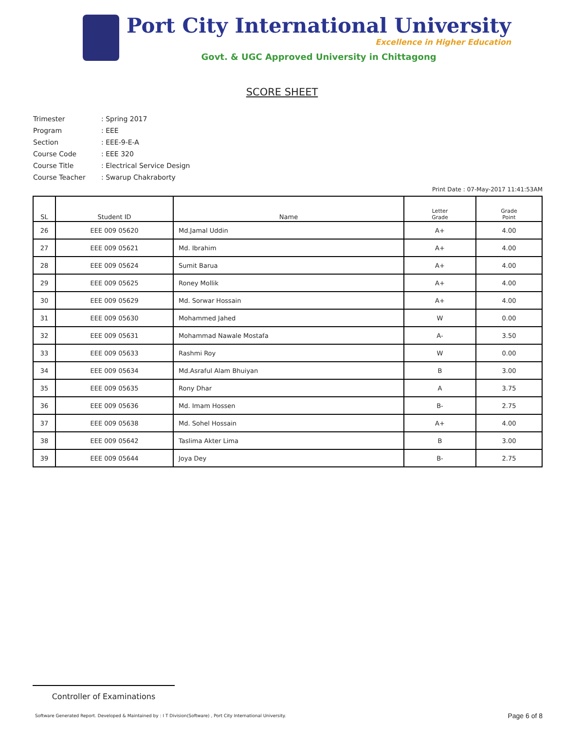Port City International University
Excellence in Higher Education
Govt. & UGC Approved University in Chittagong
SCORE SHEET
Trimester: Spring 2017
Program: EEE
Section: EEE-9-E-A
Course Code: EEE 320
Course Title: Electrical Service Design
Course Teacher: Swarup Chakraborty
Print Date : 07-May-2017 11:41:53AM
| SL | Student ID | Name | Letter Grade | Grade Point |
| --- | --- | --- | --- | --- |
| 26 | EEE 009 05620 | Md.Jamal Uddin | A+ | 4.00 |
| 27 | EEE 009 05621 | Md. Ibrahim | A+ | 4.00 |
| 28 | EEE 009 05624 | Sumit Barua | A+ | 4.00 |
| 29 | EEE 009 05625 | Roney Mollik | A+ | 4.00 |
| 30 | EEE 009 05629 | Md. Sorwar Hossain | A+ | 4.00 |
| 31 | EEE 009 05630 | Mohammed Jahed | W | 0.00 |
| 32 | EEE 009 05631 | Mohammad Nawale Mostafa | A- | 3.50 |
| 33 | EEE 009 05633 | Rashmi Roy | W | 0.00 |
| 34 | EEE 009 05634 | Md.Asraful Alam Bhuiyan | B | 3.00 |
| 35 | EEE 009 05635 | Rony Dhar | A | 3.75 |
| 36 | EEE 009 05636 | Md. Imam Hossen | B- | 2.75 |
| 37 | EEE 009 05638 | Md. Sohel Hossain | A+ | 4.00 |
| 38 | EEE 009 05642 | Taslima Akter Lima | B | 3.00 |
| 39 | EEE 009 05644 | Joya Dey | B- | 2.75 |
Controller of Examinations
Software Generated Report. Developed & Maintained by : I T Division(Software) , Port City International University. Page 6 of 8